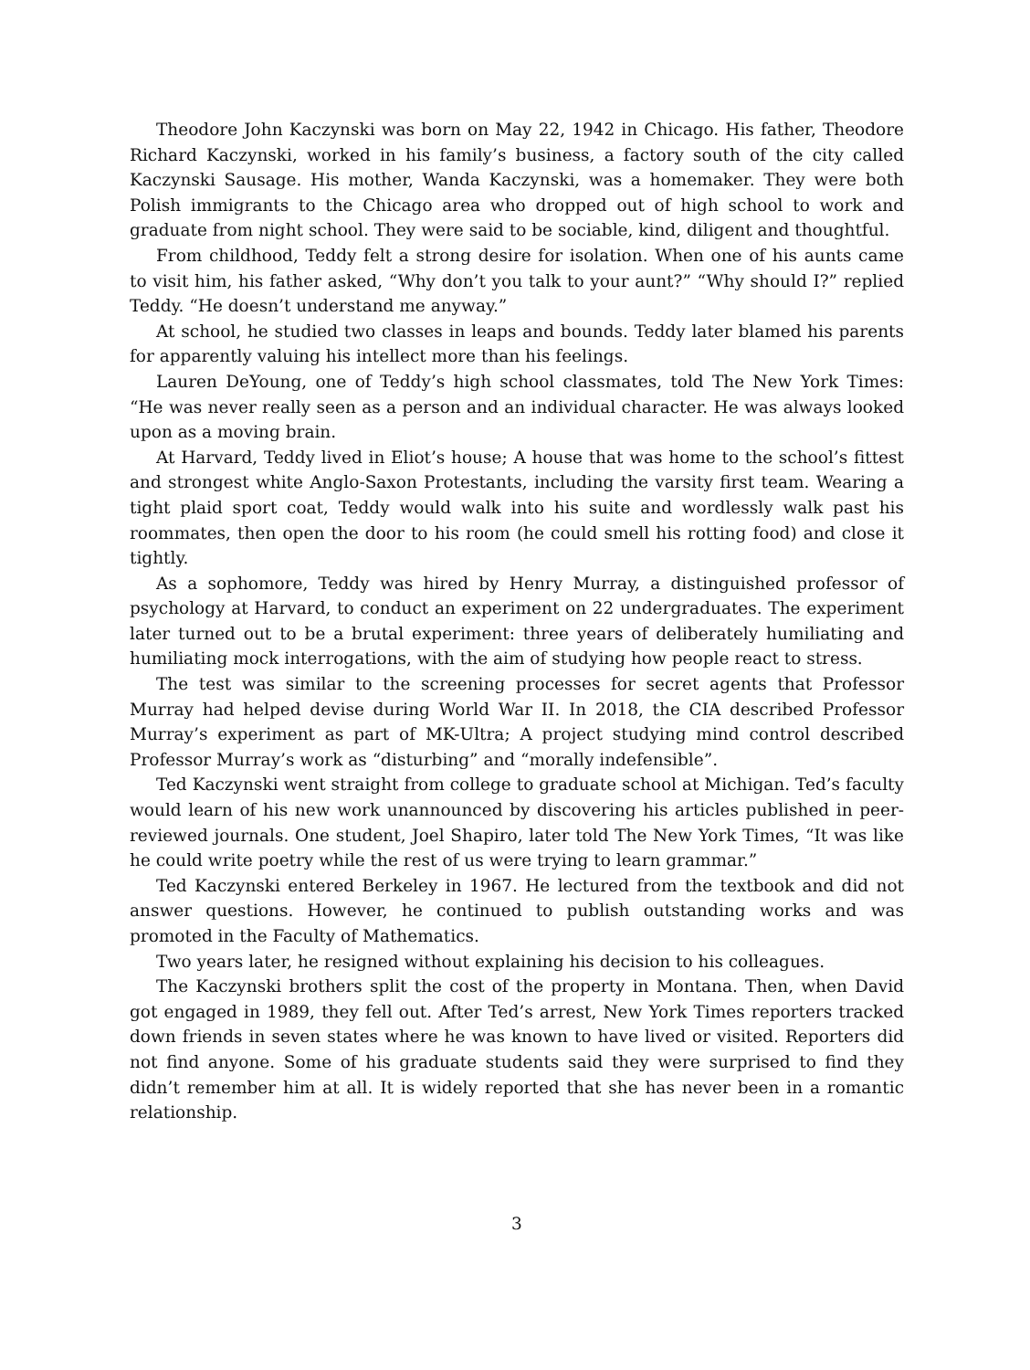Theodore John Kaczynski was born on May 22, 1942 in Chicago. His father, Theodore Richard Kaczynski, worked in his family’s business, a factory south of the city called Kaczynski Sausage. His mother, Wanda Kaczynski, was a homemaker. They were both Polish immigrants to the Chicago area who dropped out of high school to work and graduate from night school. They were said to be sociable, kind, diligent and thoughtful.
From childhood, Teddy felt a strong desire for isolation. When one of his aunts came to visit him, his father asked, “Why don’t you talk to your aunt?” “Why should I?” replied Teddy. “He doesn’t understand me anyway.”
At school, he studied two classes in leaps and bounds. Teddy later blamed his parents for apparently valuing his intellect more than his feelings.
Lauren DeYoung, one of Teddy’s high school classmates, told The New York Times: “He was never really seen as a person and an individual character. He was always looked upon as a moving brain.
At Harvard, Teddy lived in Eliot’s house; A house that was home to the school’s fittest and strongest white Anglo-Saxon Protestants, including the varsity first team. Wearing a tight plaid sport coat, Teddy would walk into his suite and wordlessly walk past his roommates, then open the door to his room (he could smell his rotting food) and close it tightly.
As a sophomore, Teddy was hired by Henry Murray, a distinguished professor of psychology at Harvard, to conduct an experiment on 22 undergraduates. The experiment later turned out to be a brutal experiment: three years of deliberately humiliating and humiliating mock interrogations, with the aim of studying how people react to stress.
The test was similar to the screening processes for secret agents that Professor Murray had helped devise during World War II. In 2018, the CIA described Professor Murray’s experiment as part of MK-Ultra; A project studying mind control described Professor Murray’s work as “disturbing” and “morally indefensible”.
Ted Kaczynski went straight from college to graduate school at Michigan. Ted’s faculty would learn of his new work unannounced by discovering his articles published in peer-reviewed journals. One student, Joel Shapiro, later told The New York Times, “It was like he could write poetry while the rest of us were trying to learn grammar.”
Ted Kaczynski entered Berkeley in 1967. He lectured from the textbook and did not answer questions. However, he continued to publish outstanding works and was promoted in the Faculty of Mathematics.
Two years later, he resigned without explaining his decision to his colleagues.
The Kaczynski brothers split the cost of the property in Montana. Then, when David got engaged in 1989, they fell out. After Ted’s arrest, New York Times reporters tracked down friends in seven states where he was known to have lived or visited. Reporters did not find anyone. Some of his graduate students said they were surprised to find they didn’t remember him at all. It is widely reported that she has never been in a romantic relationship.
3